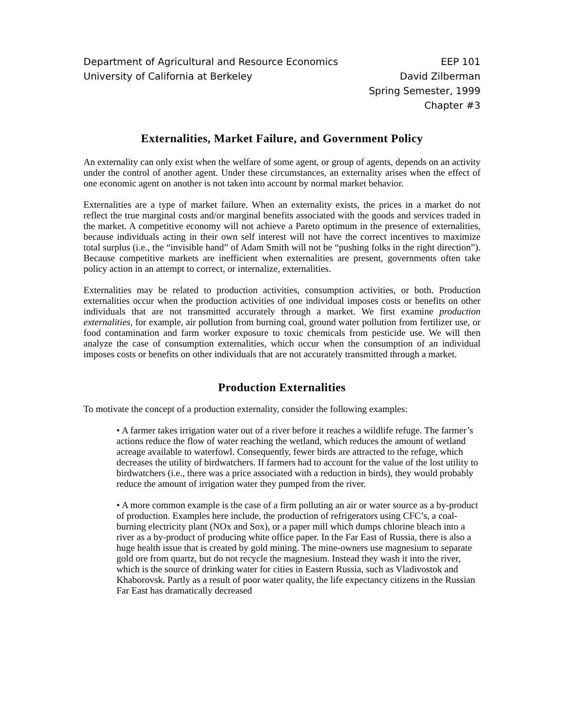Department of Agricultural and Resource Economics EEP 101
University of California at Berkeley David Zilberman
Spring Semester, 1999
Chapter #3
Externalities, Market Failure, and Government Policy
An externality can only exist when the welfare of some agent, or group of agents, depends on an activity under the control of another agent. Under these circumstances, an externality arises when the effect of one economic agent on another is not taken into account by normal market behavior.
Externalities are a type of market failure. When an externality exists, the prices in a market do not reflect the true marginal costs and/or marginal benefits associated with the goods and services traded in the market. A competitive economy will not achieve a Pareto optimum in the presence of externalities, because individuals acting in their own self interest will not have the correct incentives to maximize total surplus (i.e., the “invisible hand” of Adam Smith will not be “pushing folks in the right direction”). Because competitive markets are inefficient when externalities are present, governments often take policy action in an attempt to correct, or internalize, externalities.
Externalities may be related to production activities, consumption activities, or both. Production externalities occur when the production activities of one individual imposes costs or benefits on other individuals that are not transmitted accurately through a market. We first examine production externalities, for example, air pollution from burning coal, ground water pollution from fertilizer use, or food contamination and farm worker exposure to toxic chemicals from pesticide use. We will then analyze the case of consumption externalities, which occur when the consumption of an individual imposes costs or benefits on other individuals that are not accurately transmitted through a market.
Production Externalities
To motivate the concept of a production externality, consider the following examples:
• A farmer takes irrigation water out of a river before it reaches a wildlife refuge. The farmer’s actions reduce the flow of water reaching the wetland, which reduces the amount of wetland acreage available to waterfowl. Consequently, fewer birds are attracted to the refuge, which decreases the utility of birdwatchers. If farmers had to account for the value of the lost utility to birdwatchers (i.e., there was a price associated with a reduction in birds), they would probably reduce the amount of irrigation water they pumped from the river.
• A more common example is the case of a firm polluting an air or water source as a by-product of production. Examples here include, the production of refrigerators using CFC’s, a coal-burning electricity plant (NOx and Sox), or a paper mill which dumps chlorine bleach into a river as a by-product of producing white office paper. In the Far East of Russia, there is also a huge health issue that is created by gold mining. The mine-owners use magnesium to separate gold ore from quartz, but do not recycle the magnesium. Instead they wash it into the river, which is the source of drinking water for cities in Eastern Russia, such as Vladivostok and Khaborovsk. Partly as a result of poor water quality, the life expectancy citizens in the Russian Far East has dramatically decreased